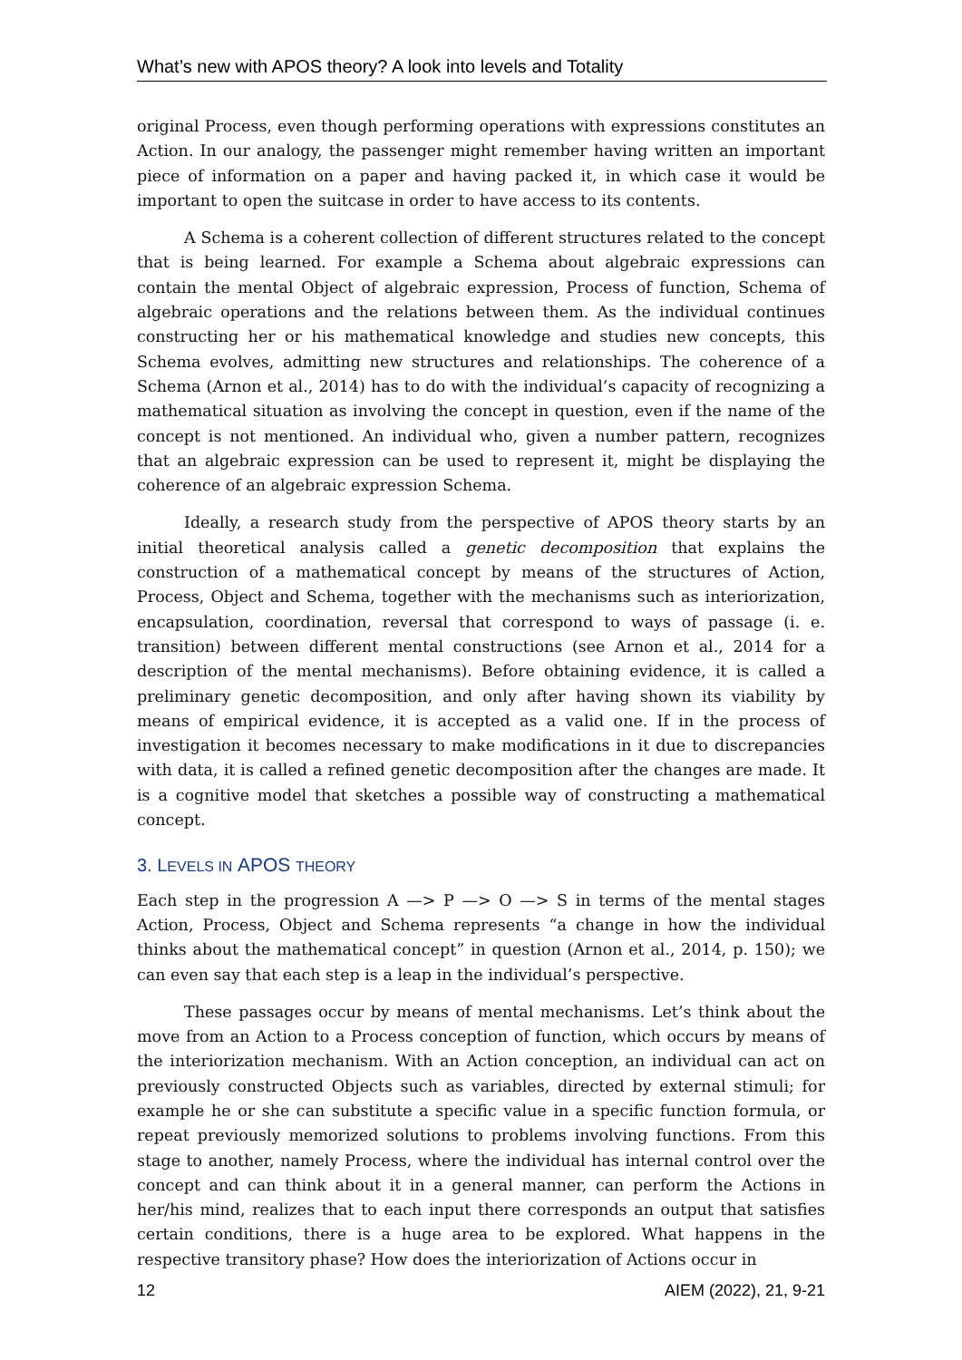What’s new with APOS theory? A look into levels and Totality
original Process, even though performing operations with expressions constitutes an Action. In our analogy, the passenger might remember having written an important piece of information on a paper and having packed it, in which case it would be important to open the suitcase in order to have access to its contents.
A Schema is a coherent collection of different structures related to the concept that is being learned. For example a Schema about algebraic expressions can contain the mental Object of algebraic expression, Process of function, Schema of algebraic operations and the relations between them. As the individual continues constructing her or his mathematical knowledge and studies new concepts, this Schema evolves, admitting new structures and relationships. The coherence of a Schema (Arnon et al., 2014) has to do with the individual’s capacity of recognizing a mathematical situation as involving the concept in question, even if the name of the concept is not mentioned. An individual who, given a number pattern, recognizes that an algebraic expression can be used to represent it, might be displaying the coherence of an algebraic expression Schema.
Ideally, a research study from the perspective of APOS theory starts by an initial theoretical analysis called a genetic decomposition that explains the construction of a mathematical concept by means of the structures of Action, Process, Object and Schema, together with the mechanisms such as interiorization, encapsulation, coordination, reversal that correspond to ways of passage (i. e. transition) between different mental constructions (see Arnon et al., 2014 for a description of the mental mechanisms). Before obtaining evidence, it is called a preliminary genetic decomposition, and only after having shown its viability by means of empirical evidence, it is accepted as a valid one. If in the process of investigation it becomes necessary to make modifications in it due to discrepancies with data, it is called a refined genetic decomposition after the changes are made. It is a cognitive model that sketches a possible way of constructing a mathematical concept.
3. LEVELS IN APOS THEORY
Each step in the progression A —> P —> O —> S in terms of the mental stages Action, Process, Object and Schema represents “a change in how the individual thinks about the mathematical concept” in question (Arnon et al., 2014, p. 150); we can even say that each step is a leap in the individual’s perspective.
These passages occur by means of mental mechanisms. Let’s think about the move from an Action to a Process conception of function, which occurs by means of the interiorization mechanism. With an Action conception, an individual can act on previously constructed Objects such as variables, directed by external stimuli; for example he or she can substitute a specific value in a specific function formula, or repeat previously memorized solutions to problems involving functions. From this stage to another, namely Process, where the individual has internal control over the concept and can think about it in a general manner, can perform the Actions in her/his mind, realizes that to each input there corresponds an output that satisfies certain conditions, there is a huge area to be explored. What happens in the respective transitory phase? How does the interiorization of Actions occur in
12 AIEM (2022), 21, 9-21